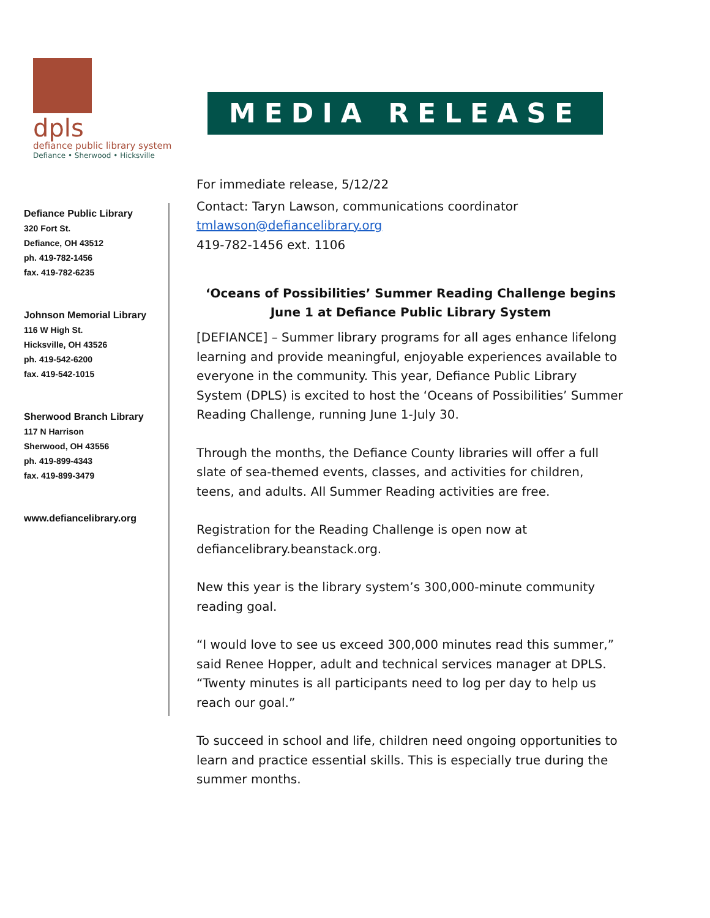dpls
defiance public library system
Defiance • Sherwood • Hicksville
MEDIA RELEASE
Defiance Public Library
320 Fort St.
Defiance, OH 43512
ph. 419-782-1456
fax. 419-782-6235
Johnson Memorial Library
116 W High St.
Hicksville, OH 43526
ph. 419-542-6200
fax. 419-542-1015
Sherwood Branch Library
117 N Harrison
Sherwood, OH 43556
ph. 419-899-4343
fax. 419-899-3479
www.defiancelibrary.org
For immediate release, 5/12/22
Contact: Taryn Lawson, communications coordinator
tmlawson@defiancelibrary.org
419-782-1456 ext. 1106
‘Oceans of Possibilities’ Summer Reading Challenge begins June 1 at Defiance Public Library System
[DEFIANCE] – Summer library programs for all ages enhance lifelong learning and provide meaningful, enjoyable experiences available to everyone in the community. This year, Defiance Public Library System (DPLS) is excited to host the ‘Oceans of Possibilities’ Summer Reading Challenge, running June 1-July 30.
Through the months, the Defiance County libraries will offer a full slate of sea-themed events, classes, and activities for children, teens, and adults. All Summer Reading activities are free.
Registration for the Reading Challenge is open now at defiancelibrary.beanstack.org.
New this year is the library system’s 300,000-minute community reading goal.
“I would love to see us exceed 300,000 minutes read this summer,” said Renee Hopper, adult and technical services manager at DPLS. “Twenty minutes is all participants need to log per day to help us reach our goal.”
To succeed in school and life, children need ongoing opportunities to learn and practice essential skills. This is especially true during the summer months.